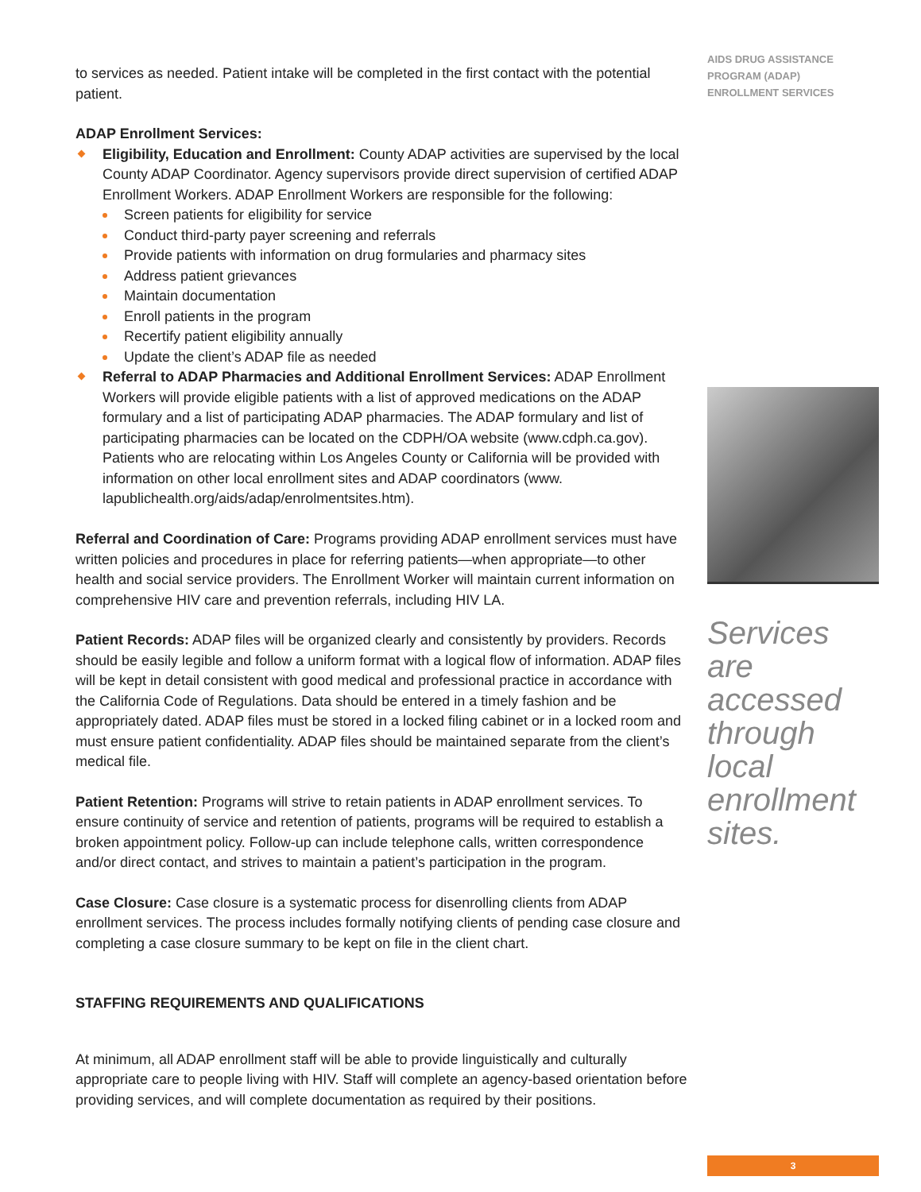to services as needed. Patient intake will be completed in the first contact with the potential patient.
ADAP Enrollment Services:
Eligibility, Education and Enrollment: County ADAP activities are supervised by the local County ADAP Coordinator. Agency supervisors provide direct supervision of certified ADAP Enrollment Workers. ADAP Enrollment Workers are responsible for the following:
Screen patients for eligibility for service
Conduct third-party payer screening and referrals
Provide patients with information on drug formularies and pharmacy sites
Address patient grievances
Maintain documentation
Enroll patients in the program
Recertify patient eligibility annually
Update the client’s ADAP file as needed
Referral to ADAP Pharmacies and Additional Enrollment Services: ADAP Enrollment Workers will provide eligible patients with a list of approved medications on the ADAP formulary and a list of participating ADAP pharmacies. The ADAP formulary and list of participating pharmacies can be located on the CDPH/OA website (www.cdph.ca.gov). Patients who are relocating within Los Angeles County or California will be provided with information on other local enrollment sites and ADAP coordinators (www. lapublichealth.org/aids/adap/enrolmentsites.htm).
Referral and Coordination of Care: Programs providing ADAP enrollment services must have written policies and procedures in place for referring patients—when appropriate—to other health and social service providers. The Enrollment Worker will maintain current information on comprehensive HIV care and prevention referrals, including HIV LA.
Patient Records: ADAP files will be organized clearly and consistently by providers. Records should be easily legible and follow a uniform format with a logical flow of information. ADAP files will be kept in detail consistent with good medical and professional practice in accordance with the California Code of Regulations. Data should be entered in a timely fashion and be appropriately dated. ADAP files must be stored in a locked filing cabinet or in a locked room and must ensure patient confidentiality. ADAP files should be maintained separate from the client’s medical file.
Patient Retention: Programs will strive to retain patients in ADAP enrollment services. To ensure continuity of service and retention of patients, programs will be required to establish a broken appointment policy. Follow-up can include telephone calls, written correspondence and/or direct contact, and strives to maintain a patient’s participation in the program.
Case Closure: Case closure is a systematic process for disenrolling clients from ADAP enrollment services. The process includes formally notifying clients of pending case closure and completing a case closure summary to be kept on file in the client chart.
STAFFING REQUIREMENTS AND QUALIFICATIONS
At minimum, all ADAP enrollment staff will be able to provide linguistically and culturally appropriate care to people living with HIV. Staff will complete an agency-based orientation before providing services, and will complete documentation as required by their positions.
AIDS DRUG ASSISTANCE
PROGRAM (ADAP)
ENROLLMENT SERVICES
Services are accessed through local enrollment sites.
3